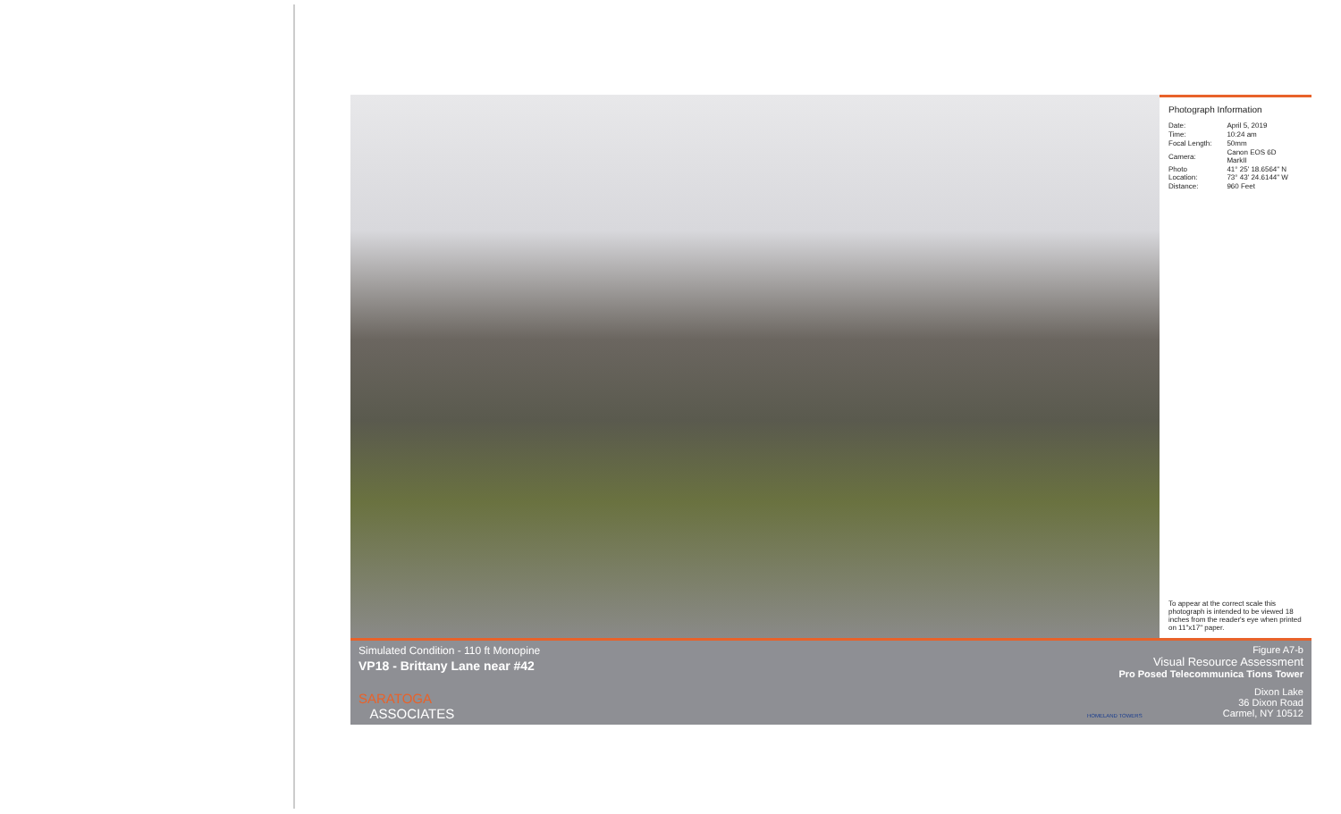Photograph Information
| Date: | April 5, 2019 |
| Time: | 10:24 am |
| Focal Length: | 50mm |
| Camera: | Canon EOS 6D MarkII |
| Photo Location: | 41° 25' 18.6564" N 73° 43' 24.6144" W |
| Distance: | 960 Feet |
To appear at the correct scale this photograph is intended to be viewed 18 inches from the reader's eye when printed on 11"x17" paper.
Simulated Condition - 110 ft Monopine
VP18 - Brittany Lane near #42
SARATOGA
ASSOCIATES
Figure A7-b
Visual Resource Assessment
Pro Posed Telecommunica Tions Tower
HOMELAND TOWERS
Dixon Lake
36 Dixon Road
Carmel, NY 10512